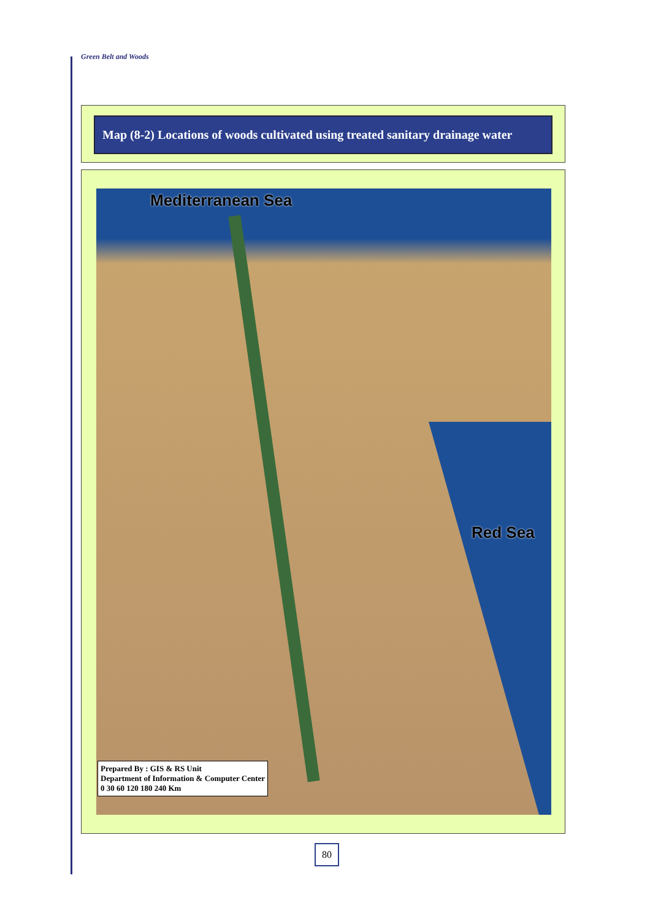Green Belt and Woods
Map (8-2) Locations of woods cultivated using treated sanitary drainage water
Mediterranean Sea
Red Sea
Prepared By : GIS & RS Unit
Department of Information & Computer Center
0 30 60 120 180 240 Km
80